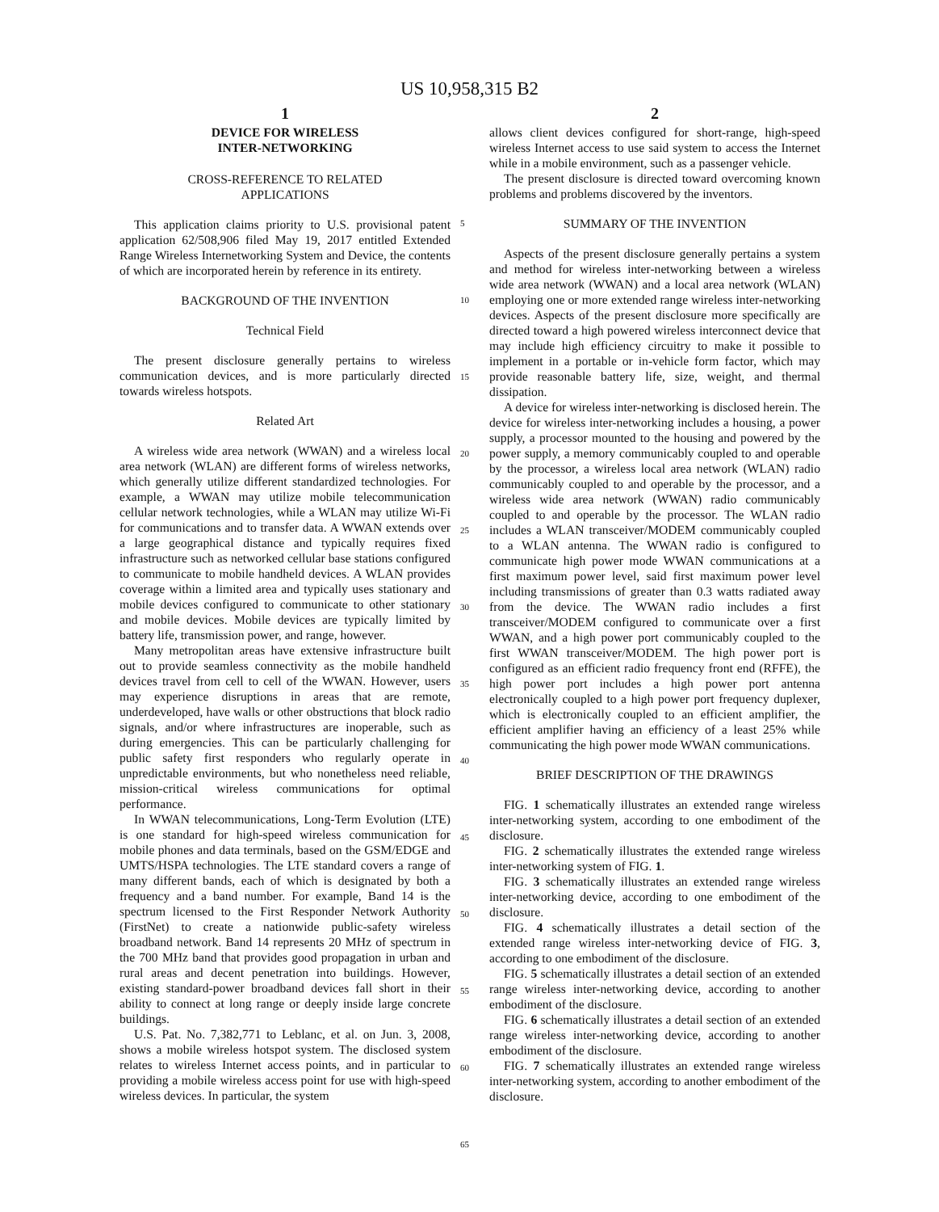US 10,958,315 B2
1
DEVICE FOR WIRELESS
INTER-NETWORKING
CROSS-REFERENCE TO RELATED
APPLICATIONS
This application claims priority to U.S. provisional patent application 62/508,906 filed May 19, 2017 entitled Extended Range Wireless Internetworking System and Device, the contents of which are incorporated herein by reference in its entirety.
BACKGROUND OF THE INVENTION
Technical Field
The present disclosure generally pertains to wireless communication devices, and is more particularly directed towards wireless hotspots.
Related Art
A wireless wide area network (WWAN) and a wireless local area network (WLAN) are different forms of wireless networks, which generally utilize different standardized technologies. For example, a WWAN may utilize mobile telecommunication cellular network technologies, while a WLAN may utilize Wi-Fi for communications and to transfer data. A WWAN extends over a large geographical distance and typically requires fixed infrastructure such as networked cellular base stations configured to communicate to mobile handheld devices. A WLAN provides coverage within a limited area and typically uses stationary and mobile devices configured to communicate to other stationary and mobile devices. Mobile devices are typically limited by battery life, transmission power, and range, however.
Many metropolitan areas have extensive infrastructure built out to provide seamless connectivity as the mobile handheld devices travel from cell to cell of the WWAN. However, users may experience disruptions in areas that are remote, underdeveloped, have walls or other obstructions that block radio signals, and/or where infrastructures are inoperable, such as during emergencies. This can be particularly challenging for public safety first responders who regularly operate in unpredictable environments, but who nonetheless need reliable, mission-critical wireless communications for optimal performance.
In WWAN telecommunications, Long-Term Evolution (LTE) is one standard for high-speed wireless communication for mobile phones and data terminals, based on the GSM/EDGE and UMTS/HSPA technologies. The LTE standard covers a range of many different bands, each of which is designated by both a frequency and a band number. For example, Band 14 is the spectrum licensed to the First Responder Network Authority (FirstNet) to create a nationwide public-safety wireless broadband network. Band 14 represents 20 MHz of spectrum in the 700 MHz band that provides good propagation in urban and rural areas and decent penetration into buildings. However, existing standard-power broadband devices fall short in their ability to connect at long range or deeply inside large concrete buildings.
U.S. Pat. No. 7,382,771 to Leblanc, et al. on Jun. 3, 2008, shows a mobile wireless hotspot system. The disclosed system relates to wireless Internet access points, and in particular to providing a mobile wireless access point for use with high-speed wireless devices. In particular, the system
5
10
15
20
25
30
35
40
45
50
55
60
65
2
allows client devices configured for short-range, high-speed wireless Internet access to use said system to access the Internet while in a mobile environment, such as a passenger vehicle.
The present disclosure is directed toward overcoming known problems and problems discovered by the inventors.
SUMMARY OF THE INVENTION
Aspects of the present disclosure generally pertains a system and method for wireless inter-networking between a wireless wide area network (WWAN) and a local area network (WLAN) employing one or more extended range wireless inter-networking devices. Aspects of the present disclosure more specifically are directed toward a high powered wireless interconnect device that may include high efficiency circuitry to make it possible to implement in a portable or in-vehicle form factor, which may provide reasonable battery life, size, weight, and thermal dissipation.
A device for wireless inter-networking is disclosed herein. The device for wireless inter-networking includes a housing, a power supply, a processor mounted to the housing and powered by the power supply, a memory communicably coupled to and operable by the processor, a wireless local area network (WLAN) radio communicably coupled to and operable by the processor, and a wireless wide area network (WWAN) radio communicably coupled to and operable by the processor. The WLAN radio includes a WLAN transceiver/MODEM communicably coupled to a WLAN antenna. The WWAN radio is configured to communicate high power mode WWAN communications at a first maximum power level, said first maximum power level including transmissions of greater than 0.3 watts radiated away from the device. The WWAN radio includes a first transceiver/MODEM configured to communicate over a first WWAN, and a high power port communicably coupled to the first WWAN transceiver/MODEM. The high power port is configured as an efficient radio frequency front end (RFFE), the high power port includes a high power port antenna electronically coupled to a high power port frequency duplexer, which is electronically coupled to an efficient amplifier, the efficient amplifier having an efficiency of a least 25% while communicating the high power mode WWAN communications.
BRIEF DESCRIPTION OF THE DRAWINGS
FIG. 1 schematically illustrates an extended range wireless inter-networking system, according to one embodiment of the disclosure.
FIG. 2 schematically illustrates the extended range wireless inter-networking system of FIG. 1.
FIG. 3 schematically illustrates an extended range wireless inter-networking device, according to one embodiment of the disclosure.
FIG. 4 schematically illustrates a detail section of the extended range wireless inter-networking device of FIG. 3, according to one embodiment of the disclosure.
FIG. 5 schematically illustrates a detail section of an extended range wireless inter-networking device, according to another embodiment of the disclosure.
FIG. 6 schematically illustrates a detail section of an extended range wireless inter-networking device, according to another embodiment of the disclosure.
FIG. 7 schematically illustrates an extended range wireless inter-networking system, according to another embodiment of the disclosure.